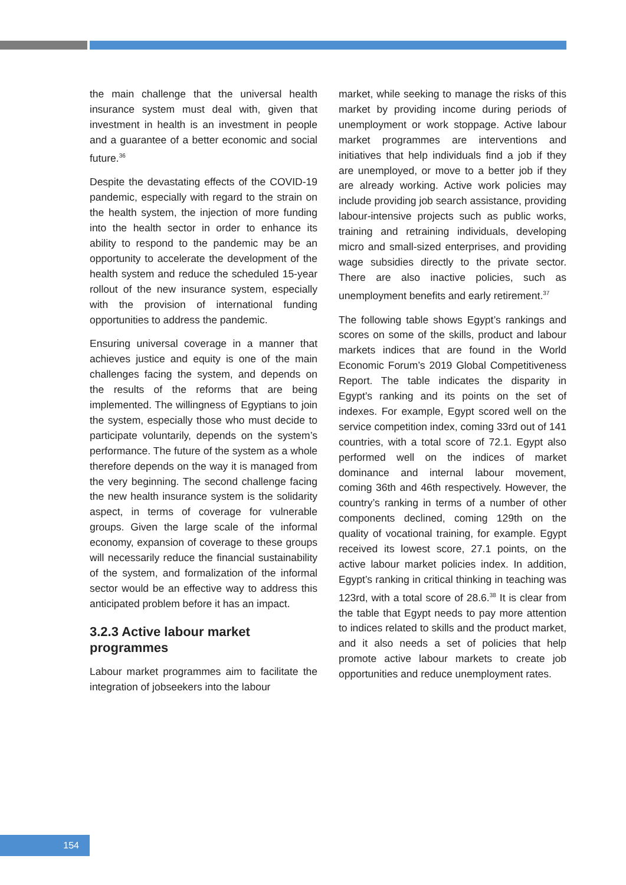the main challenge that the universal health insurance system must deal with, given that investment in health is an investment in people and a guarantee of a better economic and social future.<sup>36</sup>
Despite the devastating effects of the COVID-19 pandemic, especially with regard to the strain on the health system, the injection of more funding into the health sector in order to enhance its ability to respond to the pandemic may be an opportunity to accelerate the development of the health system and reduce the scheduled 15-year rollout of the new insurance system, especially with the provision of international funding opportunities to address the pandemic.
Ensuring universal coverage in a manner that achieves justice and equity is one of the main challenges facing the system, and depends on the results of the reforms that are being implemented. The willingness of Egyptians to join the system, especially those who must decide to participate voluntarily, depends on the system’s performance. The future of the system as a whole therefore depends on the way it is managed from the very beginning. The second challenge facing the new health insurance system is the solidarity aspect, in terms of coverage for vulnerable groups. Given the large scale of the informal economy, expansion of coverage to these groups will necessarily reduce the financial sustainability of the system, and formalization of the informal sector would be an effective way to address this anticipated problem before it has an impact.
3.2.3 Active labour market programmes
Labour market programmes aim to facilitate the integration of jobseekers into the labour
market, while seeking to manage the risks of this market by providing income during periods of unemployment or work stoppage. Active labour market programmes are interventions and initiatives that help individuals find a job if they are unemployed, or move to a better job if they are already working. Active work policies may include providing job search assistance, providing labour-intensive projects such as public works, training and retraining individuals, developing micro and small-sized enterprises, and providing wage subsidies directly to the private sector. There are also inactive policies, such as unemployment benefits and early retirement.<sup>37</sup>
The following table shows Egypt’s rankings and scores on some of the skills, product and labour markets indices that are found in the World Economic Forum’s 2019 Global Competitiveness Report. The table indicates the disparity in Egypt’s ranking and its points on the set of indexes. For example, Egypt scored well on the service competition index, coming 33rd out of 141 countries, with a total score of 72.1. Egypt also performed well on the indices of market dominance and internal labour movement, coming 36th and 46th respectively. However, the country’s ranking in terms of a number of other components declined, coming 129th on the quality of vocational training, for example. Egypt received its lowest score, 27.1 points, on the active labour market policies index. In addition, Egypt’s ranking in critical thinking in teaching was 123rd, with a total score of 28.6.<sup>38</sup> It is clear from the table that Egypt needs to pay more attention to indices related to skills and the product market, and it also needs a set of policies that help promote active labour markets to create job opportunities and reduce unemployment rates.
154